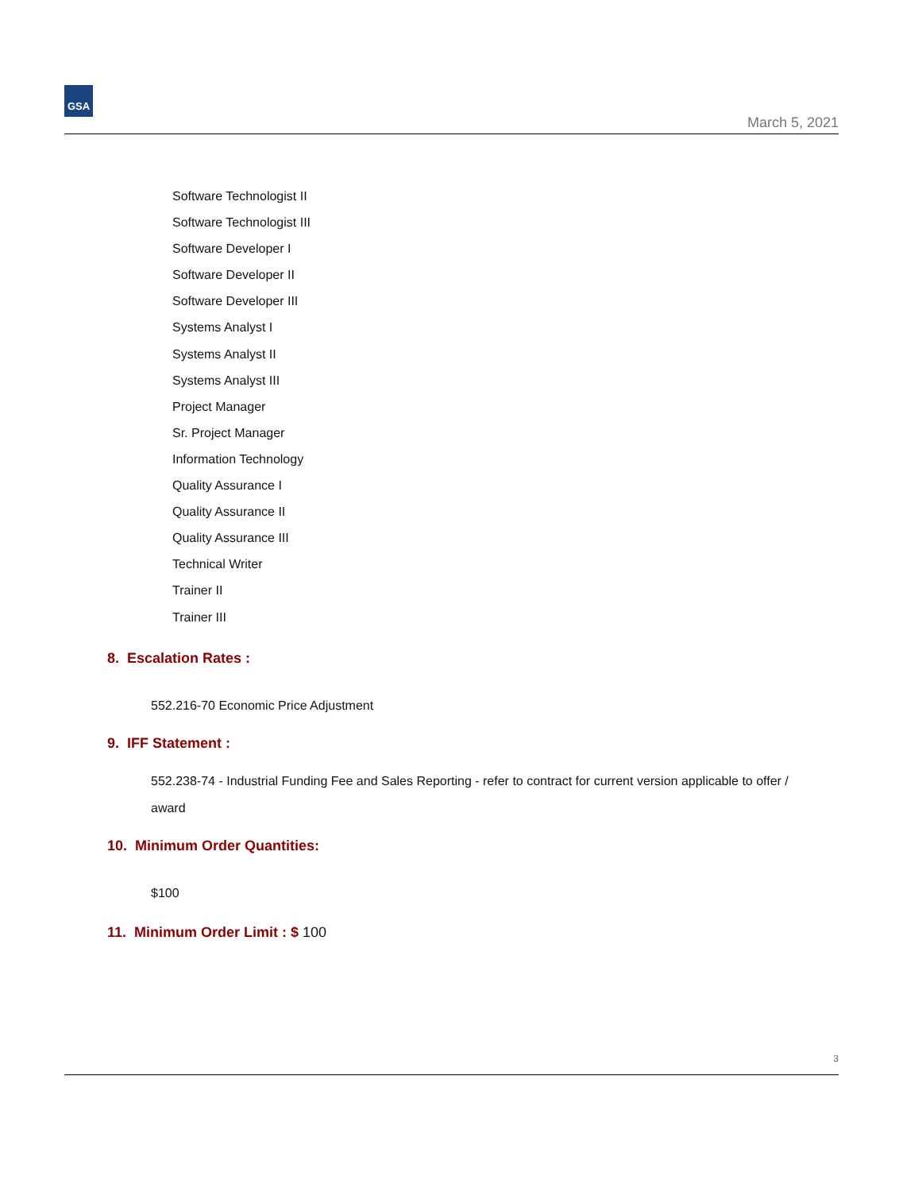GSA
March 5, 2021
Software Technologist II
Software Technologist III
Software Developer I
Software Developer II
Software Developer III
Systems Analyst I
Systems Analyst II
Systems Analyst III
Project Manager
Sr. Project Manager
Information Technology
Quality Assurance I
Quality Assurance II
Quality Assurance III
Technical Writer
Trainer II
Trainer III
8. Escalation Rates :
552.216-70 Economic Price Adjustment
9. IFF Statement :
552.238-74 - Industrial Funding Fee and Sales Reporting - refer to contract for current version applicable to offer / award
10. Minimum Order Quantities:
$100
11. Minimum Order Limit : $ 100
3